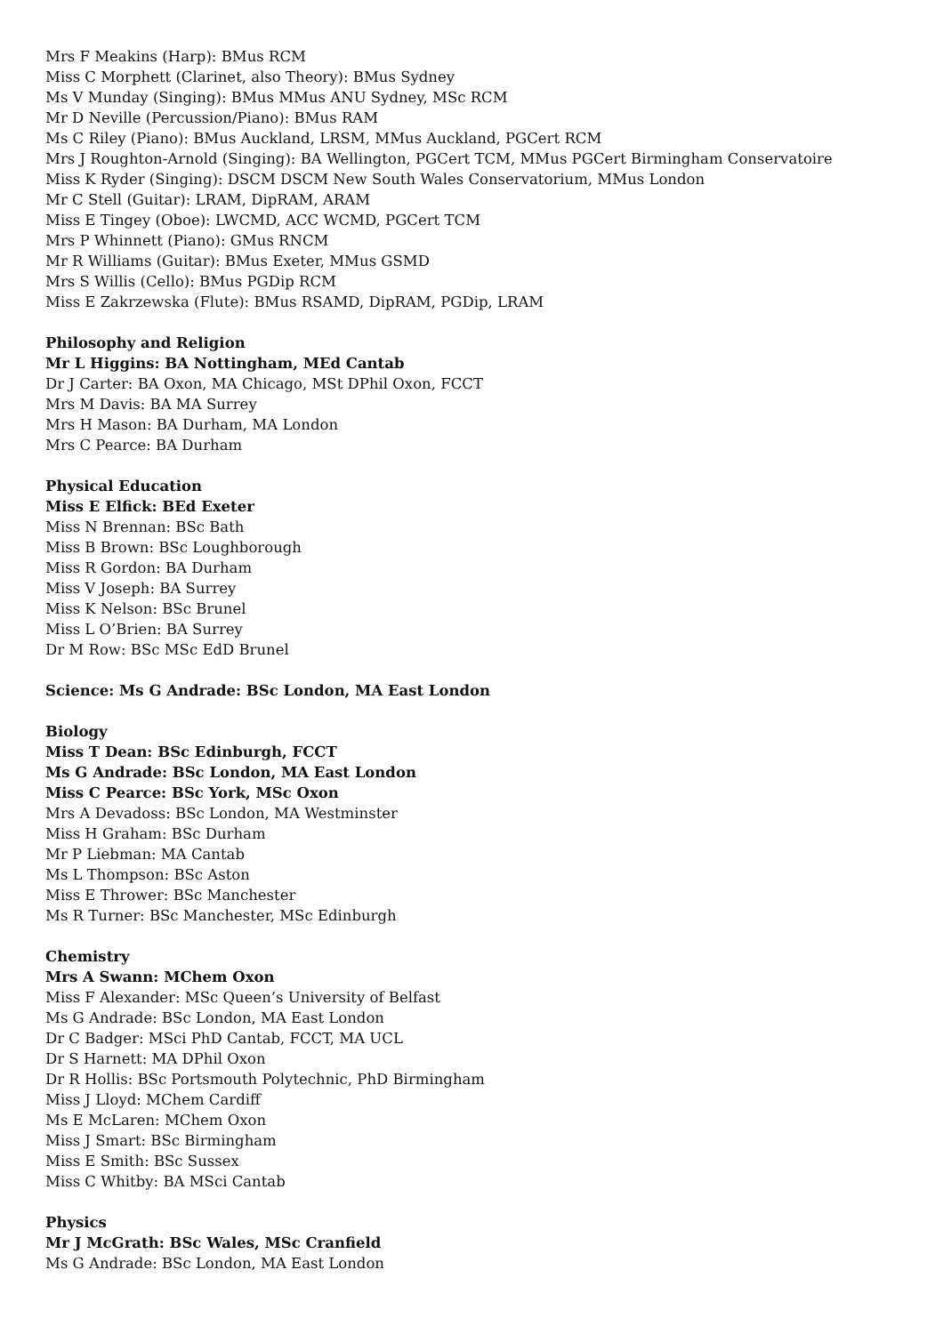Mrs F Meakins (Harp): BMus RCM
Miss C Morphett (Clarinet, also Theory): BMus Sydney
Ms V Munday (Singing): BMus MMus ANU Sydney, MSc RCM
Mr D Neville (Percussion/Piano): BMus RAM
Ms C Riley (Piano): BMus Auckland, LRSM, MMus Auckland, PGCert RCM
Mrs J Roughton-Arnold (Singing): BA Wellington, PGCert TCM, MMus PGCert Birmingham Conservatoire
Miss K Ryder (Singing): DSCM DSCM New South Wales Conservatorium, MMus London
Mr C Stell (Guitar): LRAM, DipRAM, ARAM
Miss E Tingey (Oboe): LWCMD, ACC WCMD, PGCert TCM
Mrs P Whinnett (Piano): GMus RNCM
Mr R Williams (Guitar): BMus Exeter, MMus GSMD
Mrs S Willis (Cello): BMus PGDip RCM
Miss E Zakrzewska (Flute): BMus RSAMD, DipRAM, PGDip, LRAM
Philosophy and Religion
Mr L Higgins: BA Nottingham, MEd Cantab
Dr J Carter: BA Oxon, MA Chicago, MSt DPhil Oxon, FCCT
Mrs M Davis: BA MA Surrey
Mrs H Mason: BA Durham, MA London
Mrs C Pearce: BA Durham
Physical Education
Miss E Elfick: BEd Exeter
Miss N Brennan: BSc Bath
Miss B Brown: BSc Loughborough
Miss R Gordon: BA Durham
Miss V Joseph: BA Surrey
Miss K Nelson: BSc Brunel
Miss L O’Brien: BA Surrey
Dr M Row: BSc MSc EdD Brunel
Science: Ms G Andrade: BSc London, MA East London
Biology
Miss T Dean: BSc Edinburgh, FCCT
Ms G Andrade: BSc London, MA East London
Miss C Pearce: BSc York, MSc Oxon
Mrs A Devadoss: BSc London, MA Westminster
Miss H Graham: BSc Durham
Mr P Liebman: MA Cantab
Ms L Thompson: BSc Aston
Miss E Thrower: BSc Manchester
Ms R Turner: BSc Manchester, MSc Edinburgh
Chemistry
Mrs A Swann: MChem Oxon
Miss F Alexander: MSc Queen’s University of Belfast
Ms G Andrade: BSc London, MA East London
Dr C Badger: MSci PhD Cantab, FCCT, MA UCL
Dr S Harnett: MA DPhil Oxon
Dr R Hollis: BSc Portsmouth Polytechnic, PhD Birmingham
Miss J Lloyd: MChem Cardiff
Ms E McLaren: MChem Oxon
Miss J Smart: BSc Birmingham
Miss E Smith: BSc Sussex
Miss C Whitby: BA MSci Cantab
Physics
Mr J McGrath: BSc Wales, MSc Cranfield
Ms G Andrade: BSc London, MA East London